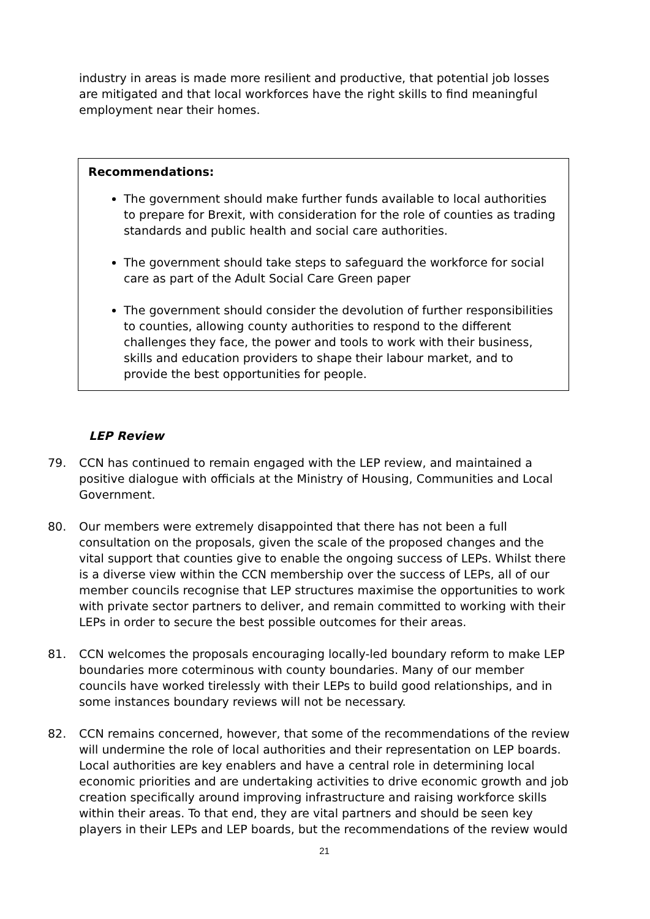industry in areas is made more resilient and productive, that potential job losses are mitigated and that local workforces have the right skills to find meaningful employment near their homes.
Recommendations:
The government should make further funds available to local authorities to prepare for Brexit, with consideration for the role of counties as trading standards and public health and social care authorities.
The government should take steps to safeguard the workforce for social care as part of the Adult Social Care Green paper
The government should consider the devolution of further responsibilities to counties, allowing county authorities to respond to the different challenges they face, the power and tools to work with their business, skills and education providers to shape their labour market, and to provide the best opportunities for people.
LEP Review
79. CCN has continued to remain engaged with the LEP review, and maintained a positive dialogue with officials at the Ministry of Housing, Communities and Local Government.
80. Our members were extremely disappointed that there has not been a full consultation on the proposals, given the scale of the proposed changes and the vital support that counties give to enable the ongoing success of LEPs. Whilst there is a diverse view within the CCN membership over the success of LEPs, all of our member councils recognise that LEP structures maximise the opportunities to work with private sector partners to deliver, and remain committed to working with their LEPs in order to secure the best possible outcomes for their areas.
81. CCN welcomes the proposals encouraging locally-led boundary reform to make LEP boundaries more coterminous with county boundaries. Many of our member councils have worked tirelessly with their LEPs to build good relationships, and in some instances boundary reviews will not be necessary.
82. CCN remains concerned, however, that some of the recommendations of the review will undermine the role of local authorities and their representation on LEP boards. Local authorities are key enablers and have a central role in determining local economic priorities and are undertaking activities to drive economic growth and job creation specifically around improving infrastructure and raising workforce skills within their areas. To that end, they are vital partners and should be seen key players in their LEPs and LEP boards, but the recommendations of the review would
21